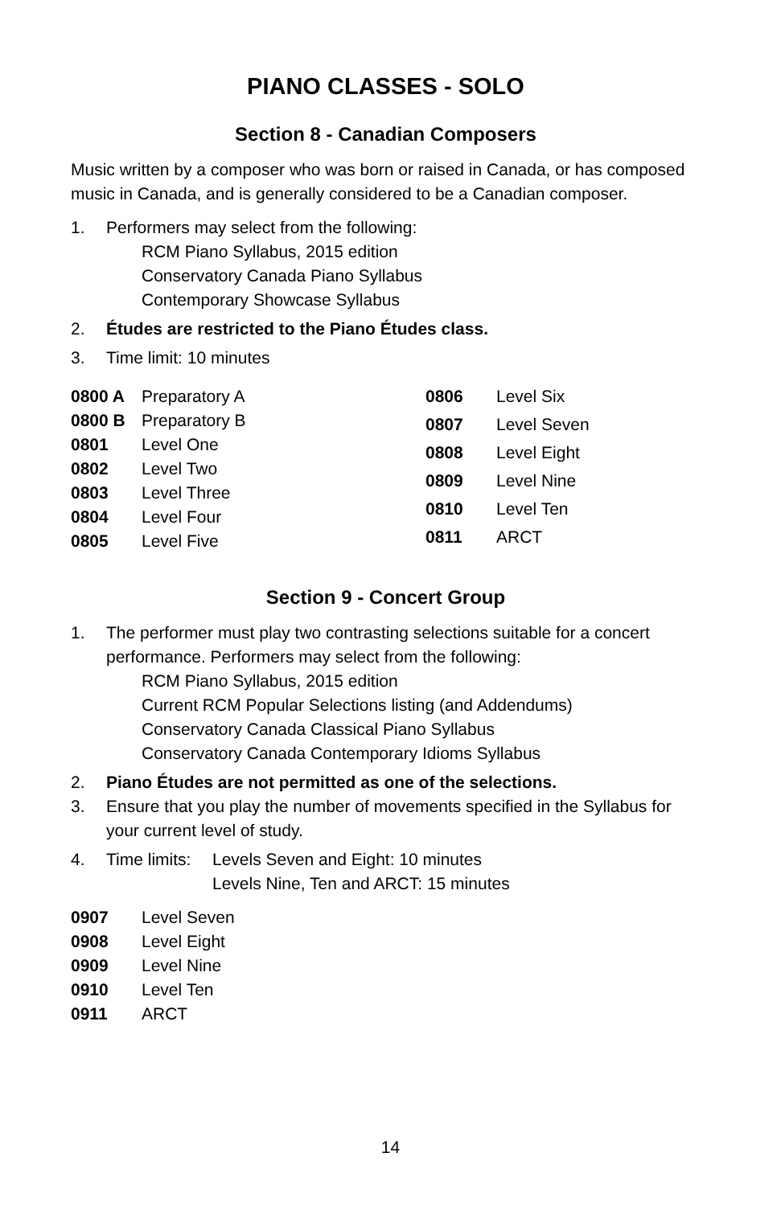PIANO CLASSES - SOLO
Section 8 - Canadian Composers
Music written by a composer who was born or raised in Canada, or has composed music in Canada, and is generally considered to be a Canadian composer.
1. Performers may select from the following:
RCM Piano Syllabus, 2015 edition
Conservatory Canada Piano Syllabus
Contemporary Showcase Syllabus
2. Études are restricted to the Piano Études class.
3. Time limit: 10 minutes
| 0800 A | Preparatory A |
| 0800 B | Preparatory B |
| 0801 | Level One |
| 0802 | Level Two |
| 0803 | Level Three |
| 0804 | Level Four |
| 0805 | Level Five |
| 0806 | Level Six |
| 0807 | Level Seven |
| 0808 | Level Eight |
| 0809 | Level Nine |
| 0810 | Level Ten |
| 0811 | ARCT |
Section 9 - Concert Group
1. The performer must play two contrasting selections suitable for a concert performance. Performers may select from the following:
RCM Piano Syllabus, 2015 edition
Current RCM Popular Selections listing (and Addendums)
Conservatory Canada Classical Piano Syllabus
Conservatory Canada Contemporary Idioms Syllabus
2. Piano Études are not permitted as one of the selections.
3. Ensure that you play the number of movements specified in the Syllabus for your current level of study.
4. Time limits:
Levels Seven and Eight: 10 minutes
Levels Nine, Ten and ARCT: 15 minutes
| 0907 | Level Seven |
| 0908 | Level Eight |
| 0909 | Level Nine |
| 0910 | Level Ten |
| 0911 | ARCT |
14